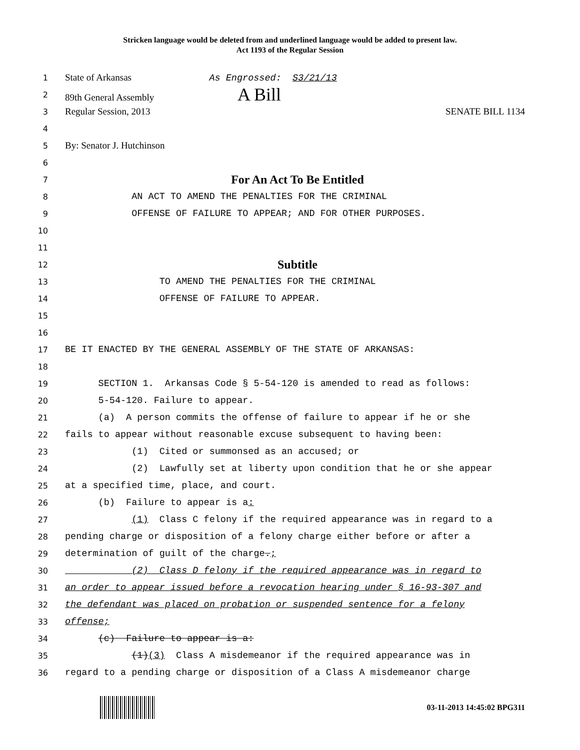Stricken language would be deleted from and underlined language would be added to present law.
Act 1193 of the Regular Session
1 State of Arkansas As Engrossed: S3/21/13
2 89th General Assembly A Bill
3 Regular Session, 2013 SENATE BILL 1134
4
5 By: Senator J. Hutchinson
6
7 For An Act To Be Entitled
8 AN ACT TO AMEND THE PENALTIES FOR THE CRIMINAL
9 OFFENSE OF FAILURE TO APPEAR; AND FOR OTHER PURPOSES.
10
11
12 Subtitle
13 TO AMEND THE PENALTIES FOR THE CRIMINAL
14 OFFENSE OF FAILURE TO APPEAR.
15
16
17 BE IT ENACTED BY THE GENERAL ASSEMBLY OF THE STATE OF ARKANSAS:
18
19 SECTION 1. Arkansas Code § 5-54-120 is amended to read as follows:
20 5-54-120. Failure to appear.
21 (a) A person commits the offense of failure to appear if he or she
22 fails to appear without reasonable excuse subsequent to having been:
23 (1) Cited or summonsed as an accused; or
24 (2) Lawfully set at liberty upon condition that he or she appear
25 at a specified time, place, and court.
26 (b) Failure to appear is a:
27 (1) Class C felony if the required appearance was in regard to a
28 pending charge or disposition of a felony charge either before or after a
29 determination of guilt of the charge.;
30 (2) Class D felony if the required appearance was in regard to
31 an order to appear issued before a revocation hearing under § 16-93-307 and
32 the defendant was placed on probation or suspended sentence for a felony
33 offense;
34 (c) Failure to appear is a:
35 (1)(3) Class A misdemeanor if the required appearance was in
36 regard to a pending charge or disposition of a Class A misdemeanor charge
03-11-2013 14:45:02 BPG311